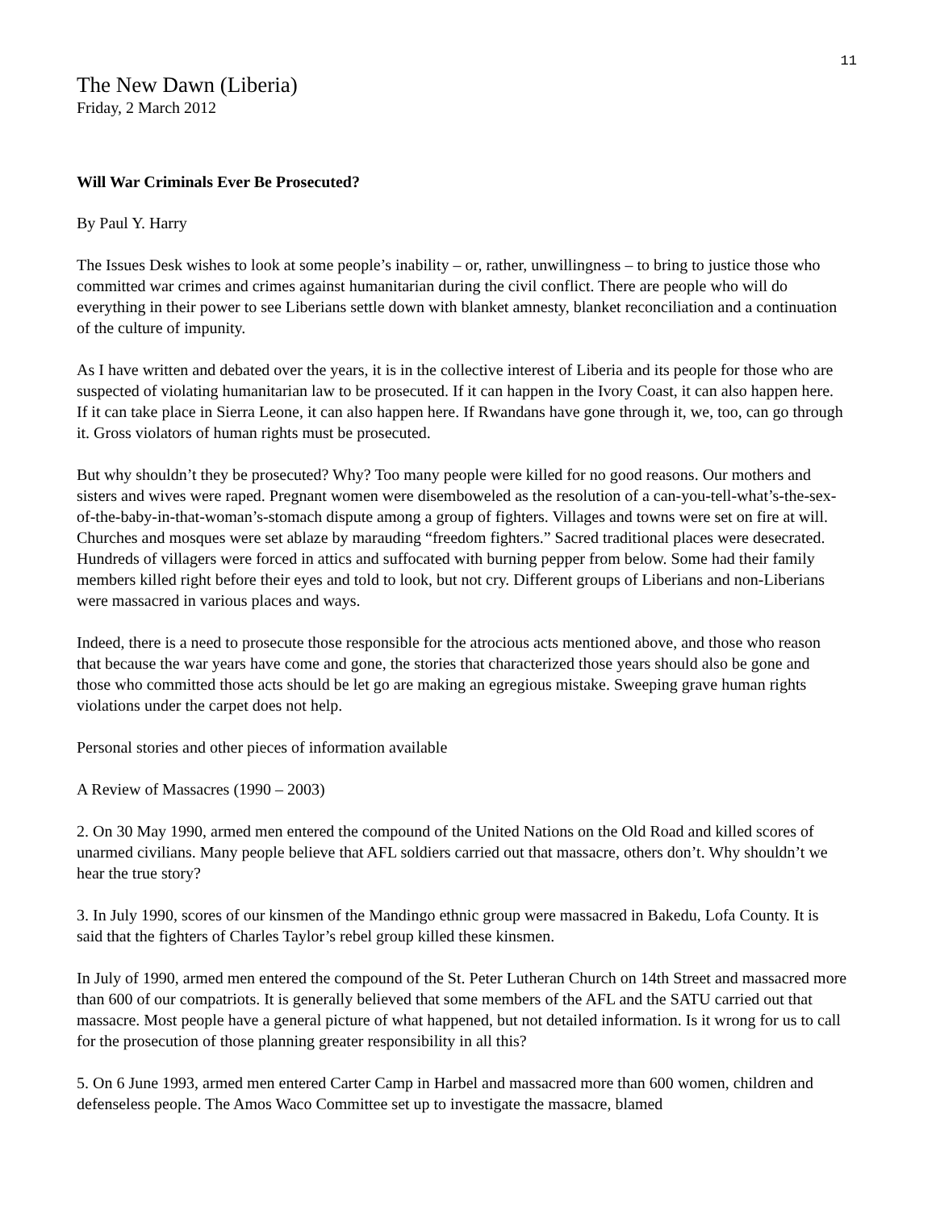11
The New Dawn (Liberia)
Friday, 2 March 2012
Will War Criminals Ever Be Prosecuted?
By Paul Y. Harry
The Issues Desk wishes to look at some people’s inability – or, rather, unwillingness – to bring to justice those who committed war crimes and crimes against humanitarian during the civil conflict. There are people who will do everything in their power to see Liberians settle down with blanket amnesty, blanket reconciliation and a continuation of the culture of impunity.
As I have written and debated over the years, it is in the collective interest of Liberia and its people for those who are suspected of violating humanitarian law to be prosecuted. If it can happen in the Ivory Coast, it can also happen here. If it can take place in Sierra Leone, it can also happen here. If Rwandans have gone through it, we, too, can go through it. Gross violators of human rights must be prosecuted.
But why shouldn’t they be prosecuted? Why? Too many people were killed for no good reasons. Our mothers and sisters and wives were raped. Pregnant women were disemboweled as the resolution of a can-you-tell-what’s-the-sex-of-the-baby-in-that-woman’s-stomach dispute among a group of fighters. Villages and towns were set on fire at will. Churches and mosques were set ablaze by marauding “freedom fighters.” Sacred traditional places were desecrated. Hundreds of villagers were forced in attics and suffocated with burning pepper from below. Some had their family members killed right before their eyes and told to look, but not cry. Different groups of Liberians and non-Liberians were massacred in various places and ways.
Indeed, there is a need to prosecute those responsible for the atrocious acts mentioned above, and those who reason that because the war years have come and gone, the stories that characterized those years should also be gone and those who committed those acts should be let go are making an egregious mistake. Sweeping grave human rights violations under the carpet does not help.
Personal stories and other pieces of information available
A Review of Massacres (1990 – 2003)
2. On 30 May 1990, armed men entered the compound of the United Nations on the Old Road and killed scores of unarmed civilians. Many people believe that AFL soldiers carried out that massacre, others don’t. Why shouldn’t we hear the true story?
3. In July 1990, scores of our kinsmen of the Mandingo ethnic group were massacred in Bakedu, Lofa County. It is said that the fighters of Charles Taylor’s rebel group killed these kinsmen.
In July of 1990, armed men entered the compound of the St. Peter Lutheran Church on 14th Street and massacred more than 600 of our compatriots. It is generally believed that some members of the AFL and the SATU carried out that massacre. Most people have a general picture of what happened, but not detailed information. Is it wrong for us to call for the prosecution of those planning greater responsibility in all this?
5. On 6 June 1993, armed men entered Carter Camp in Harbel and massacred more than 600 women, children and defenseless people. The Amos Waco Committee set up to investigate the massacre, blamed